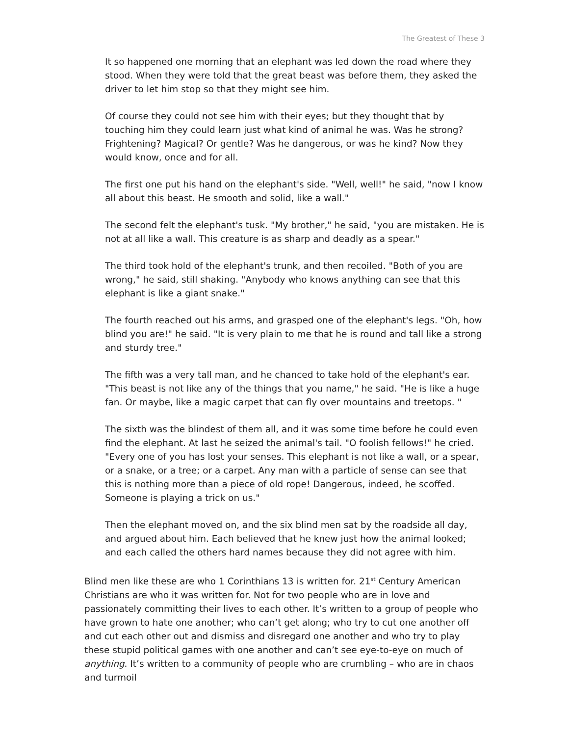The Greatest of These 3
It so happened one morning that an elephant was led down the road where they stood. When they were told that the great beast was before them, they asked the driver to let him stop so that they might see him.
Of course they could not see him with their eyes; but they thought that by touching him they could learn just what kind of animal he was. Was he strong? Frightening? Magical? Or gentle? Was he dangerous, or was he kind? Now they would know, once and for all.
The first one put his hand on the elephant's side. "Well, well!" he said, "now I know all about this beast. He smooth and solid, like a wall."
The second felt the elephant's tusk. "My brother," he said, "you are mistaken. He is not at all like a wall. This creature is as sharp and deadly as a spear."
The third took hold of the elephant's trunk, and then recoiled. "Both of you are wrong," he said, still shaking. "Anybody who knows anything can see that this elephant is like a giant snake."
The fourth reached out his arms, and grasped one of the elephant's legs. "Oh, how blind you are!" he said. "It is very plain to me that he is round and tall like a strong and sturdy tree."
The fifth was a very tall man, and he chanced to take hold of the elephant's ear. "This beast is not like any of the things that you name," he said. "He is like a huge fan. Or maybe, like a magic carpet that can fly over mountains and treetops. "
The sixth was the blindest of them all, and it was some time before he could even find the elephant. At last he seized the animal's tail. "O foolish fellows!" he cried. "Every one of you has lost your senses. This elephant is not like a wall, or a spear, or a snake, or a tree; or a carpet. Any man with a particle of sense can see that this is nothing more than a piece of old rope! Dangerous, indeed, he scoffed. Someone is playing a trick on us."
Then the elephant moved on, and the six blind men sat by the roadside all day, and argued about him. Each believed that he knew just how the animal looked; and each called the others hard names because they did not agree with him.
Blind men like these are who 1 Corinthians 13 is written for. 21<sup>st</sup> Century American Christians are who it was written for. Not for two people who are in love and passionately committing their lives to each other. It’s written to a group of people who have grown to hate one another; who can’t get along; who try to cut one another off and cut each other out and dismiss and disregard one another and who try to play these stupid political games with one another and can’t see eye-to-eye on much of anything. It’s written to a community of people who are crumbling – who are in chaos and turmoil